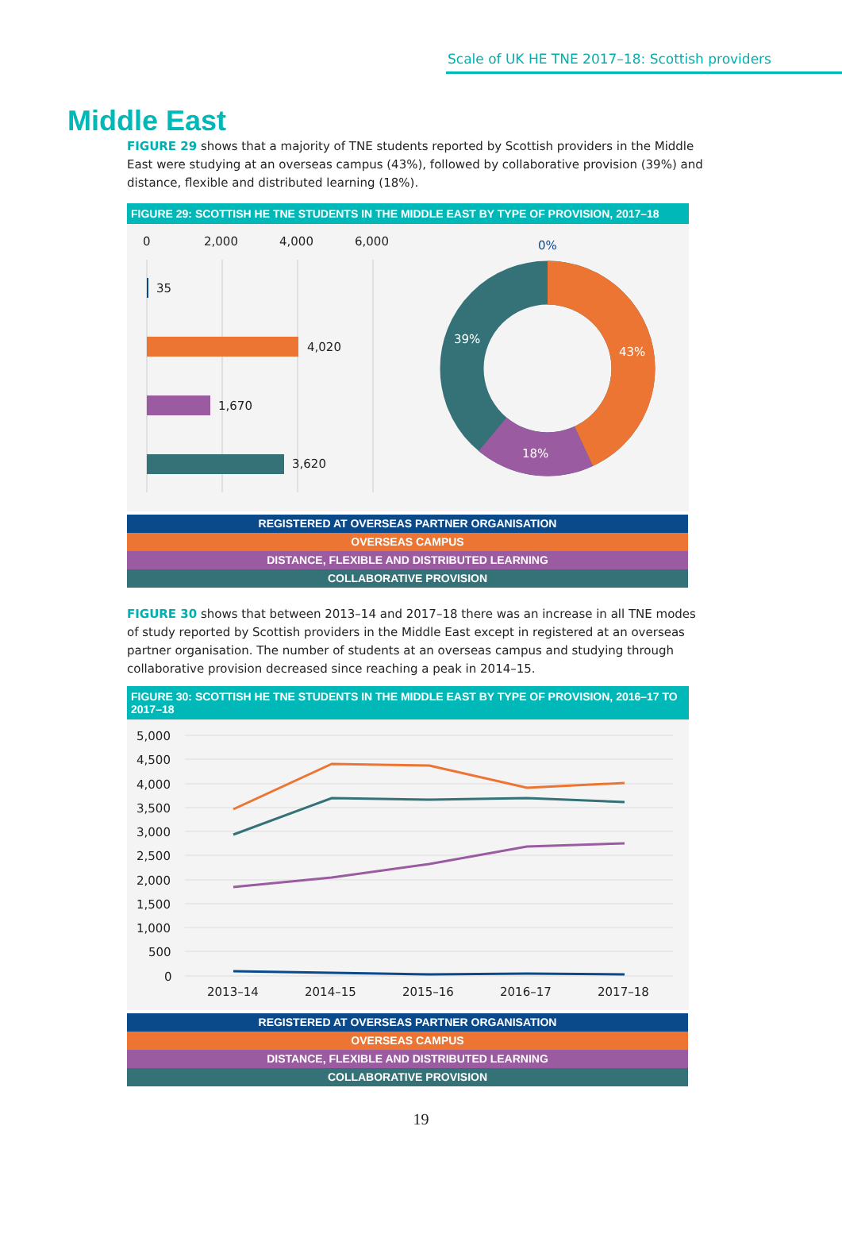Scale of UK HE TNE 2017–18: Scottish providers
Middle East
FIGURE 29 shows that a majority of TNE students reported by Scottish providers in the Middle East were studying at an overseas campus (43%), followed by collaborative provision (39%) and distance, flexible and distributed learning (18%).
FIGURE 29: SCOTTISH HE TNE STUDENTS IN THE MIDDLE EAST BY TYPE OF PROVISION, 2017–18
0
2,000
4,000
6,000
35
4,020
1,670
3,620
0%
39%
43%
18%
REGISTERED AT OVERSEAS PARTNER ORGANISATION
OVERSEAS CAMPUS
DISTANCE, FLEXIBLE AND DISTRIBUTED LEARNING
COLLABORATIVE PROVISION
FIGURE 30 shows that between 2013–14 and 2017–18 there was an increase in all TNE modes of study reported by Scottish providers in the Middle East except in registered at an overseas partner organisation. The number of students at an overseas campus and studying through collaborative provision decreased since reaching a peak in 2014–15.
FIGURE 30: SCOTTISH HE TNE STUDENTS IN THE MIDDLE EAST BY TYPE OF PROVISION, 2016–17 TO 2017–18
5,000
4,500
4,000
3,500
3,000
2,500
2,000
1,500
1,000
500
0
2013–14
2014–15
2015–16
2016–17
2017–18
REGISTERED AT OVERSEAS PARTNER ORGANISATION
OVERSEAS CAMPUS
DISTANCE, FLEXIBLE AND DISTRIBUTED LEARNING
COLLABORATIVE PROVISION
19